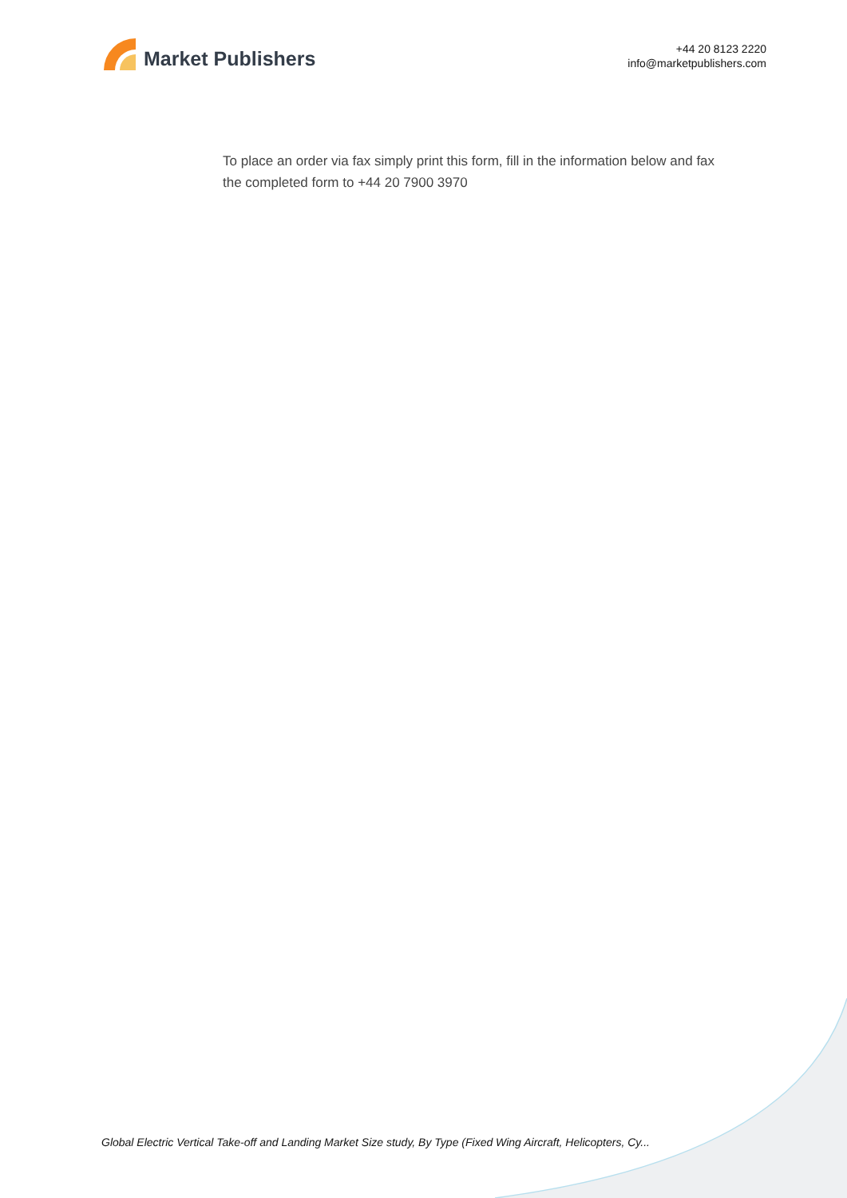Market Publishers
+44 20 8123 2220
info@marketpublishers.com
To place an order via fax simply print this form, fill in the information below and fax the completed form to +44 20 7900 3970
Global Electric Vertical Take-off and Landing Market Size study, By Type (Fixed Wing Aircraft, Helicopters, Cy...